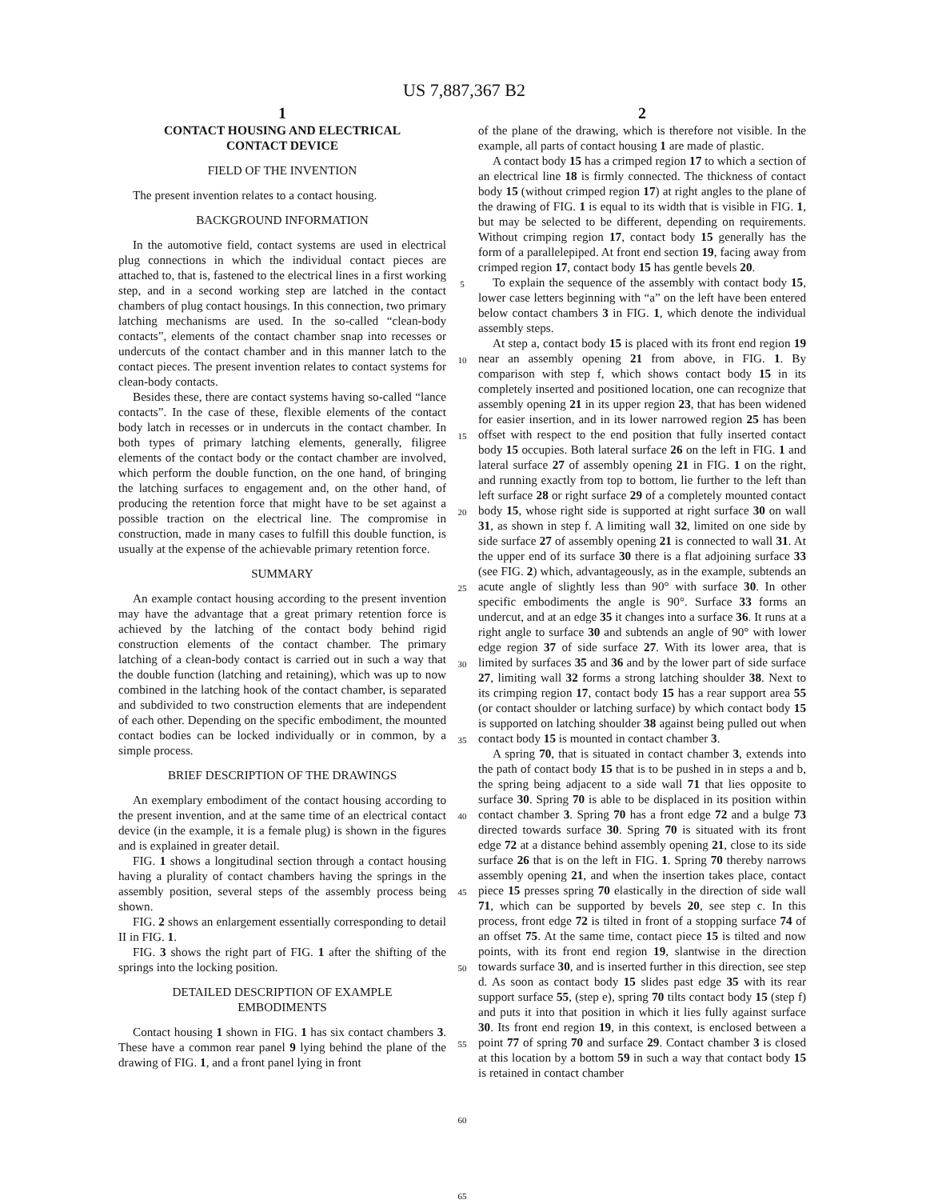US 7,887,367 B2
1
CONTACT HOUSING AND ELECTRICAL
CONTACT DEVICE
FIELD OF THE INVENTION
The present invention relates to a contact housing.
BACKGROUND INFORMATION
In the automotive field, contact systems are used in electrical plug connections in which the individual contact pieces are attached to, that is, fastened to the electrical lines in a first working step, and in a second working step are latched in the contact chambers of plug contact housings. In this connection, two primary latching mechanisms are used. In the so-called “clean-body contacts”, elements of the contact chamber snap into recesses or undercuts of the contact chamber and in this manner latch to the contact pieces. The present invention relates to contact systems for clean-body contacts.
Besides these, there are contact systems having so-called “lance contacts”. In the case of these, flexible elements of the contact body latch in recesses or in undercuts in the contact chamber. In both types of primary latching elements, generally, filigree elements of the contact body or the contact chamber are involved, which perform the double function, on the one hand, of bringing the latching surfaces to engagement and, on the other hand, of producing the retention force that might have to be set against a possible traction on the electrical line. The compromise in construction, made in many cases to fulfill this double function, is usually at the expense of the achievable primary retention force.
SUMMARY
An example contact housing according to the present invention may have the advantage that a great primary retention force is achieved by the latching of the contact body behind rigid construction elements of the contact chamber. The primary latching of a clean-body contact is carried out in such a way that the double function (latching and retaining), which was up to now combined in the latching hook of the contact chamber, is separated and subdivided to two construction elements that are independent of each other. Depending on the specific embodiment, the mounted contact bodies can be locked individually or in common, by a simple process.
BRIEF DESCRIPTION OF THE DRAWINGS
An exemplary embodiment of the contact housing according to the present invention, and at the same time of an electrical contact device (in the example, it is a female plug) is shown in the figures and is explained in greater detail.
FIG. 1 shows a longitudinal section through a contact housing having a plurality of contact chambers having the springs in the assembly position, several steps of the assembly process being shown.
FIG. 2 shows an enlargement essentially corresponding to detail II in FIG. 1.
FIG. 3 shows the right part of FIG. 1 after the shifting of the springs into the locking position.
DETAILED DESCRIPTION OF EXAMPLE
EMBODIMENTS
Contact housing 1 shown in FIG. 1 has six contact chambers 3. These have a common rear panel 9 lying behind the plane of the drawing of FIG. 1, and a front panel lying in front
5
10
15
20
25
30
35
40
45
50
55
60
65
2
of the plane of the drawing, which is therefore not visible. In the example, all parts of contact housing 1 are made of plastic.
A contact body 15 has a crimped region 17 to which a section of an electrical line 18 is firmly connected. The thickness of contact body 15 (without crimped region 17) at right angles to the plane of the drawing of FIG. 1 is equal to its width that is visible in FIG. 1, but may be selected to be different, depending on requirements. Without crimping region 17, contact body 15 generally has the form of a parallelepiped. At front end section 19, facing away from crimped region 17, contact body 15 has gentle bevels 20.
To explain the sequence of the assembly with contact body 15, lower case letters beginning with “a” on the left have been entered below contact chambers 3 in FIG. 1, which denote the individual assembly steps.
At step a, contact body 15 is placed with its front end region 19 near an assembly opening 21 from above, in FIG. 1. By comparison with step f, which shows contact body 15 in its completely inserted and positioned location, one can recognize that assembly opening 21 in its upper region 23, that has been widened for easier insertion, and in its lower narrowed region 25 has been offset with respect to the end position that fully inserted contact body 15 occupies. Both lateral surface 26 on the left in FIG. 1 and lateral surface 27 of assembly opening 21 in FIG. 1 on the right, and running exactly from top to bottom, lie further to the left than left surface 28 or right surface 29 of a completely mounted contact body 15, whose right side is supported at right surface 30 on wall 31, as shown in step f. A limiting wall 32, limited on one side by side surface 27 of assembly opening 21 is connected to wall 31. At the upper end of its surface 30 there is a flat adjoining surface 33 (see FIG. 2) which, advantageously, as in the example, subtends an acute angle of slightly less than 90° with surface 30. In other specific embodiments the angle is 90°. Surface 33 forms an undercut, and at an edge 35 it changes into a surface 36. It runs at a right angle to surface 30 and subtends an angle of 90° with lower edge region 37 of side surface 27. With its lower area, that is limited by surfaces 35 and 36 and by the lower part of side surface 27, limiting wall 32 forms a strong latching shoulder 38. Next to its crimping region 17, contact body 15 has a rear support area 55 (or contact shoulder or latching surface) by which contact body 15 is supported on latching shoulder 38 against being pulled out when contact body 15 is mounted in contact chamber 3.
A spring 70, that is situated in contact chamber 3, extends into the path of contact body 15 that is to be pushed in in steps a and b, the spring being adjacent to a side wall 71 that lies opposite to surface 30. Spring 70 is able to be displaced in its position within contact chamber 3. Spring 70 has a front edge 72 and a bulge 73 directed towards surface 30. Spring 70 is situated with its front edge 72 at a distance behind assembly opening 21, close to its side surface 26 that is on the left in FIG. 1. Spring 70 thereby narrows assembly opening 21, and when the insertion takes place, contact piece 15 presses spring 70 elastically in the direction of side wall 71, which can be supported by bevels 20, see step c. In this process, front edge 72 is tilted in front of a stopping surface 74 of an offset 75. At the same time, contact piece 15 is tilted and now points, with its front end region 19, slantwise in the direction towards surface 30, and is inserted further in this direction, see step d. As soon as contact body 15 slides past edge 35 with its rear support surface 55, (step e), spring 70 tilts contact body 15 (step f) and puts it into that position in which it lies fully against surface 30. Its front end region 19, in this context, is enclosed between a point 77 of spring 70 and surface 29. Contact chamber 3 is closed at this location by a bottom 59 in such a way that contact body 15 is retained in contact chamber